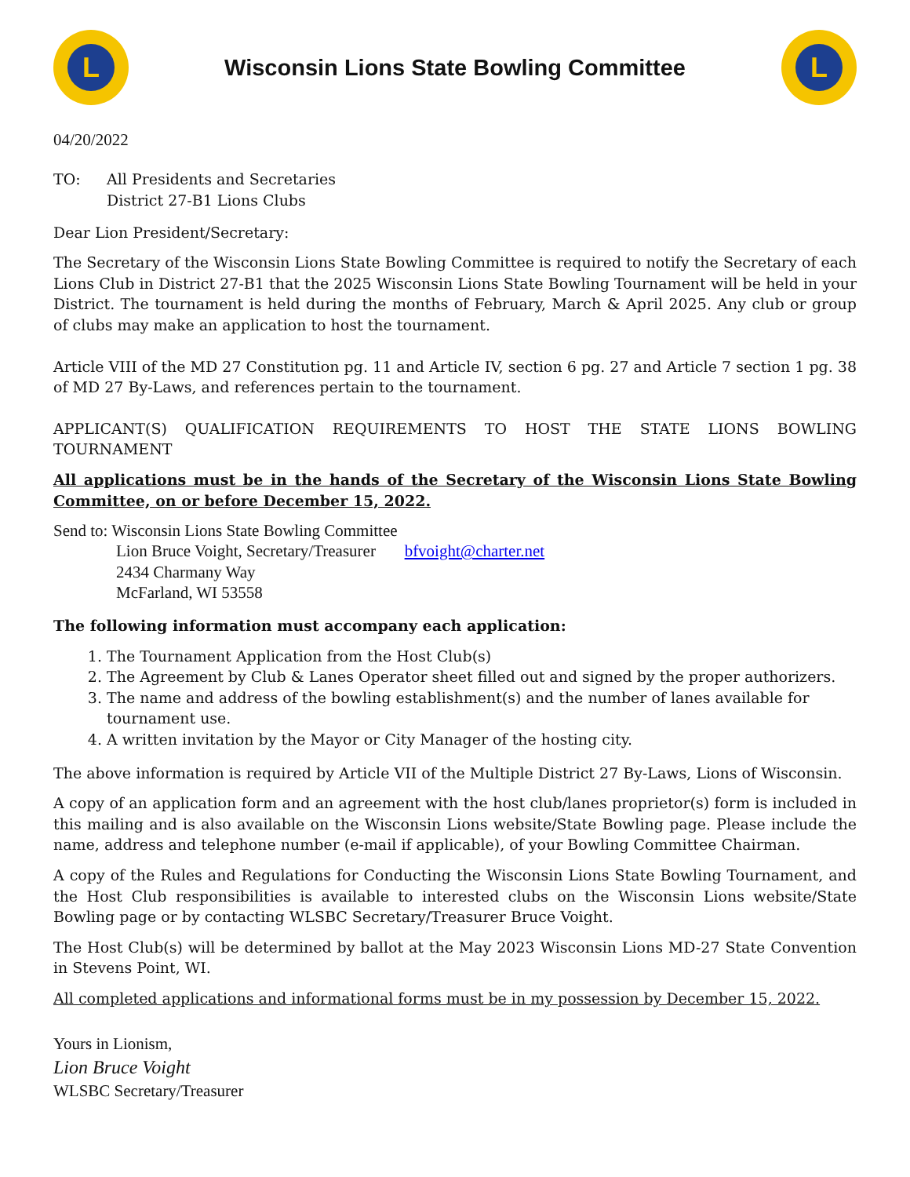L
Wisconsin Lions State Bowling Committee
L
04/20/2022
TO: All Presidents and Secretaries
District 27-B1 Lions Clubs
Dear Lion President/Secretary:
The Secretary of the Wisconsin Lions State Bowling Committee is required to notify the Secretary of each Lions Club in District 27-B1 that the 2025 Wisconsin Lions State Bowling Tournament will be held in your District. The tournament is held during the months of February, March & April 2025. Any club or group of clubs may make an application to host the tournament.
Article VIII of the MD 27 Constitution pg. 11 and Article IV, section 6 pg. 27 and Article 7 section 1 pg. 38 of MD 27 By-Laws, and references pertain to the tournament.
APPLICANT(S) QUALIFICATION REQUIREMENTS TO HOST THE STATE LIONS BOWLING TOURNAMENT
All applications must be in the hands of the Secretary of the Wisconsin Lions State Bowling Committee, on or before December 15, 2022.
Send to: Wisconsin Lions State Bowling Committee
Lion Bruce Voight, Secretary/Treasurer bfvoight@charter.net
2434 Charmany Way
McFarland, WI 53558
The following information must accompany each application:
1. The Tournament Application from the Host Club(s)
2. The Agreement by Club & Lanes Operator sheet filled out and signed by the proper authorizers.
3. The name and address of the bowling establishment(s) and the number of lanes available for tournament use.
4. A written invitation by the Mayor or City Manager of the hosting city.
The above information is required by Article VII of the Multiple District 27 By-Laws, Lions of Wisconsin.
A copy of an application form and an agreement with the host club/lanes proprietor(s) form is included in this mailing and is also available on the Wisconsin Lions website/State Bowling page. Please include the name, address and telephone number (e-mail if applicable), of your Bowling Committee Chairman.
A copy of the Rules and Regulations for Conducting the Wisconsin Lions State Bowling Tournament, and the Host Club responsibilities is available to interested clubs on the Wisconsin Lions website/State Bowling page or by contacting WLSBC Secretary/Treasurer Bruce Voight.
The Host Club(s) will be determined by ballot at the May 2023 Wisconsin Lions MD-27 State Convention in Stevens Point, WI.
All completed applications and informational forms must be in my possession by December 15, 2022.
Yours in Lionism,
Lion Bruce Voight
WLSBC Secretary/Treasurer